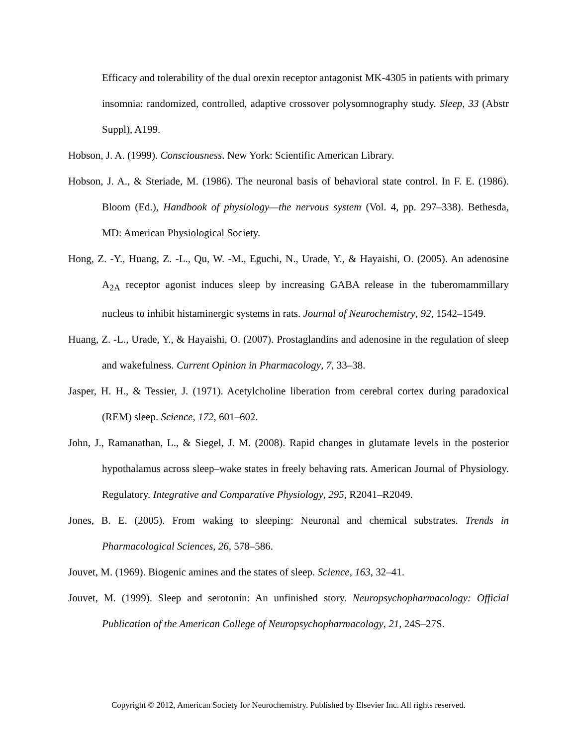Efficacy and tolerability of the dual orexin receptor antagonist MK-4305 in patients with primary insomnia: randomized, controlled, adaptive crossover polysomnography study. Sleep, 33 (Abstr Suppl), A199.
Hobson, J. A. (1999). Consciousness. New York: Scientific American Library.
Hobson, J. A., & Steriade, M. (1986). The neuronal basis of behavioral state control. In F. E. (1986). Bloom (Ed.), Handbook of physiology—the nervous system (Vol. 4, pp. 297–338). Bethesda, MD: American Physiological Society.
Hong, Z. -Y., Huang, Z. -L., Qu, W. -M., Eguchi, N., Urade, Y., & Hayaishi, O. (2005). An adenosine A<sub>2A</sub> receptor agonist induces sleep by increasing GABA release in the tuberomammillary nucleus to inhibit histaminergic systems in rats. Journal of Neurochemistry, 92, 1542–1549.
Huang, Z. -L., Urade, Y., & Hayaishi, O. (2007). Prostaglandins and adenosine in the regulation of sleep and wakefulness. Current Opinion in Pharmacology, 7, 33–38.
Jasper, H. H., & Tessier, J. (1971). Acetylcholine liberation from cerebral cortex during paradoxical (REM) sleep. Science, 172, 601–602.
John, J., Ramanathan, L., & Siegel, J. M. (2008). Rapid changes in glutamate levels in the posterior hypothalamus across sleep–wake states in freely behaving rats. American Journal of Physiology. Regulatory. Integrative and Comparative Physiology, 295, R2041–R2049.
Jones, B. E. (2005). From waking to sleeping: Neuronal and chemical substrates. Trends in Pharmacological Sciences, 26, 578–586.
Jouvet, M. (1969). Biogenic amines and the states of sleep. Science, 163, 32–41.
Jouvet, M. (1999). Sleep and serotonin: An unfinished story. Neuropsychopharmacology: Official Publication of the American College of Neuropsychopharmacology, 21, 24S–27S.
Copyright © 2012, American Society for Neurochemistry. Published by Elsevier Inc. All rights reserved.